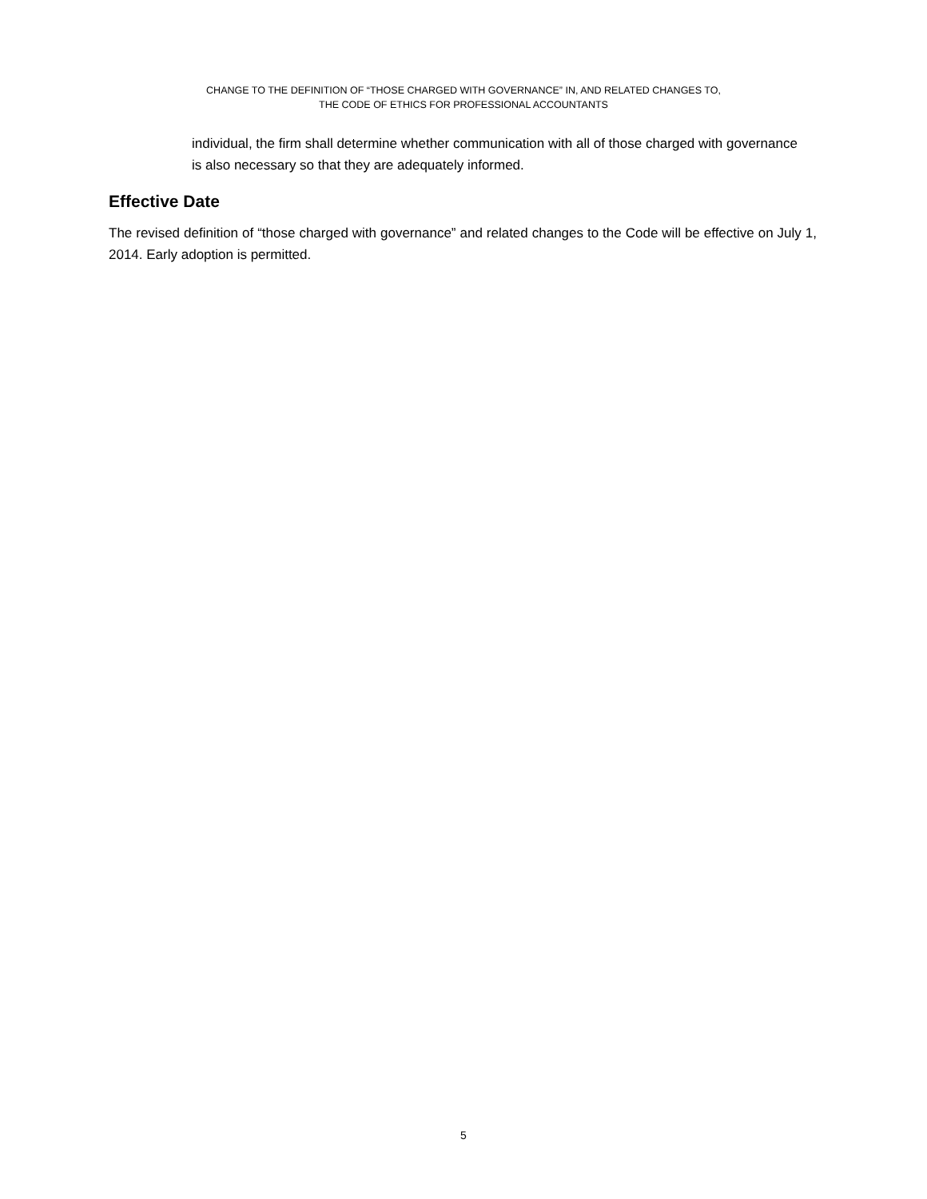CHANGE TO THE DEFINITION OF “THOSE CHARGED WITH GOVERNANCE” IN, AND RELATED CHANGES TO,
THE CODE OF ETHICS FOR PROFESSIONAL ACCOUNTANTS
individual, the firm shall determine whether communication with all of those charged with governance is also necessary so that they are adequately informed.
Effective Date
The revised definition of “those charged with governance” and related changes to the Code will be effective on July 1, 2014. Early adoption is permitted.
5